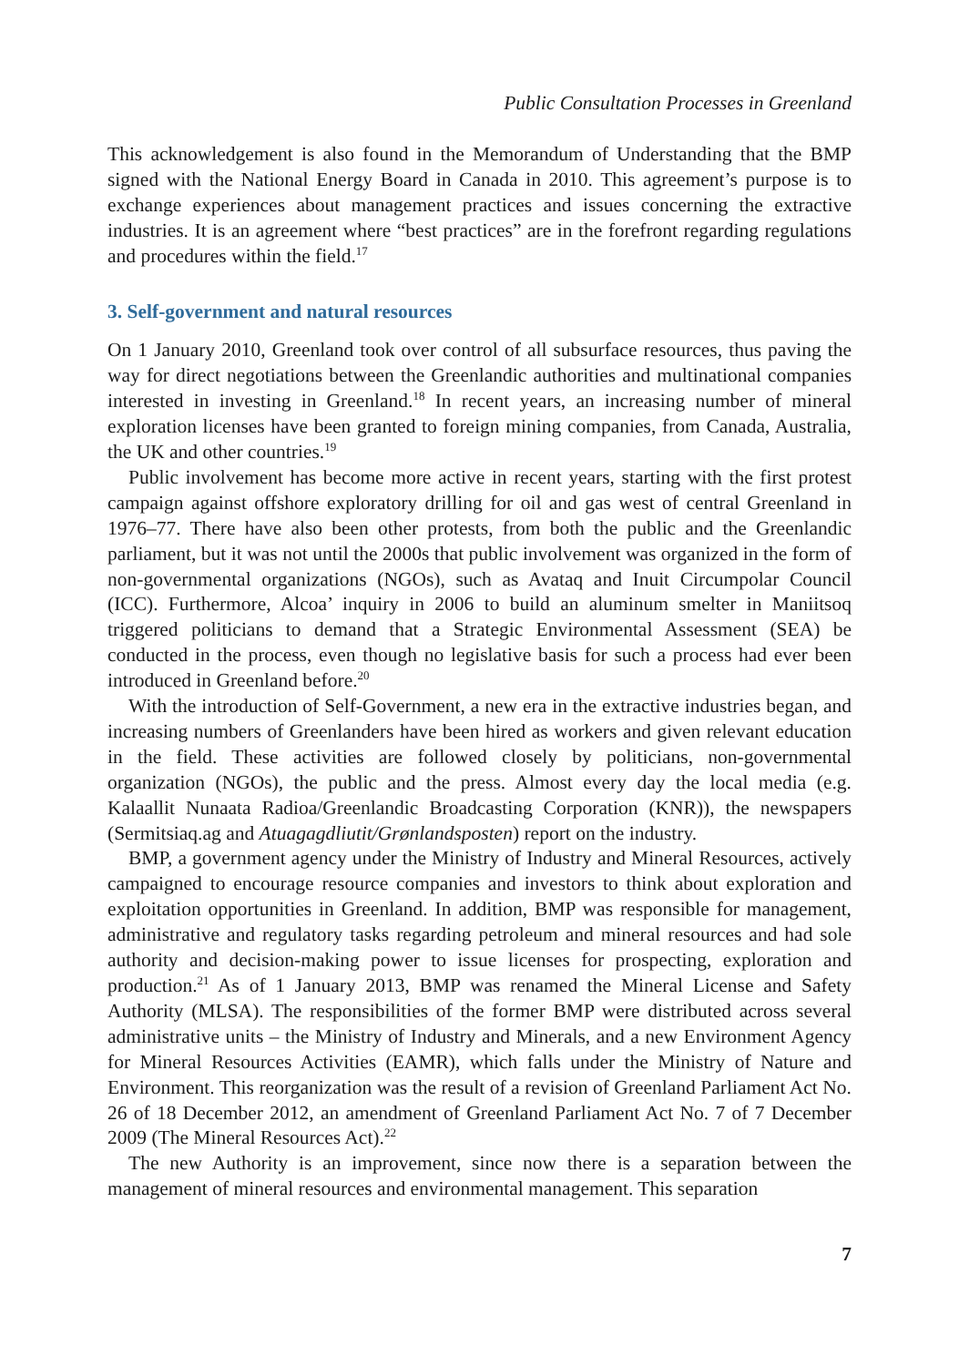Public Consultation Processes in Greenland
This acknowledgement is also found in the Memorandum of Understanding that the BMP signed with the National Energy Board in Canada in 2010. This agreement’s purpose is to exchange experiences about management practices and issues concerning the extractive industries. It is an agreement where “best practices” are in the forefront regarding regulations and procedures within the field.<sup>17</sup>
3. Self-government and natural resources
On 1 January 2010, Greenland took over control of all subsurface resources, thus paving the way for direct negotiations between the Greenlandic authorities and multinational companies interested in investing in Greenland.<sup>18</sup> In recent years, an increasing number of mineral exploration licenses have been granted to foreign mining companies, from Canada, Australia, the UK and other countries.<sup>19</sup>
Public involvement has become more active in recent years, starting with the first protest campaign against offshore exploratory drilling for oil and gas west of central Greenland in 1976–77. There have also been other protests, from both the public and the Greenlandic parliament, but it was not until the 2000s that public involvement was organized in the form of non-governmental organizations (NGOs), such as Avataq and Inuit Circumpolar Council (ICC). Furthermore, Alcoa’ inquiry in 2006 to build an aluminum smelter in Maniitsoq triggered politicians to demand that a Strategic Environmental Assessment (SEA) be conducted in the process, even though no legislative basis for such a process had ever been introduced in Greenland before.<sup>20</sup>
With the introduction of Self-Government, a new era in the extractive industries began, and increasing numbers of Greenlanders have been hired as workers and given relevant education in the field. These activities are followed closely by politicians, non-governmental organization (NGOs), the public and the press. Almost every day the local media (e.g. Kalaallit Nunaata Radioa/Greenlandic Broadcasting Corporation (KNR)), the newspapers (Sermitsiaq.ag and Atuagagdliutit/Grønlandsposten) report on the industry.
BMP, a government agency under the Ministry of Industry and Mineral Resources, actively campaigned to encourage resource companies and investors to think about exploration and exploitation opportunities in Greenland. In addition, BMP was responsible for management, administrative and regulatory tasks regarding petroleum and mineral resources and had sole authority and decision-making power to issue licenses for prospecting, exploration and production.<sup>21</sup> As of 1 January 2013, BMP was renamed the Mineral License and Safety Authority (MLSA). The responsibilities of the former BMP were distributed across several administrative units – the Ministry of Industry and Minerals, and a new Environment Agency for Mineral Resources Activities (EAMR), which falls under the Ministry of Nature and Environment. This reorganization was the result of a revision of Greenland Parliament Act No. 26 of 18 December 2012, an amendment of Greenland Parliament Act No. 7 of 7 December 2009 (The Mineral Resources Act).<sup>22</sup>
The new Authority is an improvement, since now there is a separation between the management of mineral resources and environmental management. This separation
7